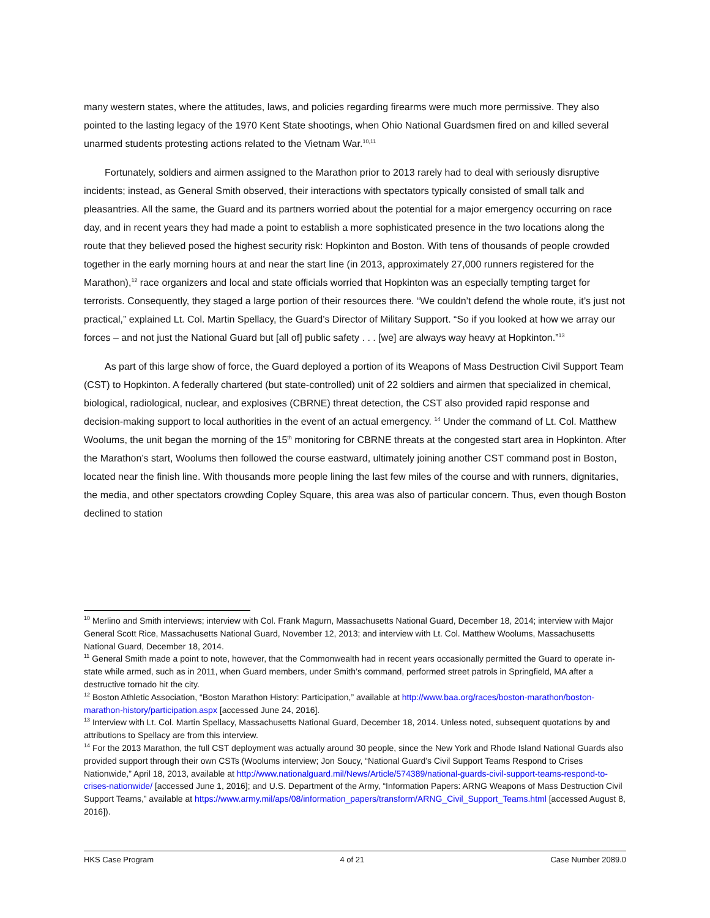many western states, where the attitudes, laws, and policies regarding firearms were much more permissive. They also pointed to the lasting legacy of the 1970 Kent State shootings, when Ohio National Guardsmen fired on and killed several unarmed students protesting actions related to the Vietnam War.<sup>10,11</sup>
Fortunately, soldiers and airmen assigned to the Marathon prior to 2013 rarely had to deal with seriously disruptive incidents; instead, as General Smith observed, their interactions with spectators typically consisted of small talk and pleasantries. All the same, the Guard and its partners worried about the potential for a major emergency occurring on race day, and in recent years they had made a point to establish a more sophisticated presence in the two locations along the route that they believed posed the highest security risk: Hopkinton and Boston. With tens of thousands of people crowded together in the early morning hours at and near the start line (in 2013, approximately 27,000 runners registered for the Marathon),<sup>12</sup> race organizers and local and state officials worried that Hopkinton was an especially tempting target for terrorists. Consequently, they staged a large portion of their resources there. “We couldn’t defend the whole route, it’s just not practical,” explained Lt. Col. Martin Spellacy, the Guard’s Director of Military Support. “So if you looked at how we array our forces – and not just the National Guard but [all of] public safety . . . [we] are always way heavy at Hopkinton.”<sup>13</sup>
As part of this large show of force, the Guard deployed a portion of its Weapons of Mass Destruction Civil Support Team (CST) to Hopkinton. A federally chartered (but state-controlled) unit of 22 soldiers and airmen that specialized in chemical, biological, radiological, nuclear, and explosives (CBRNE) threat detection, the CST also provided rapid response and decision-making support to local authorities in the event of an actual emergency. <sup>14</sup> Under the command of Lt. Col. Matthew Woolums, the unit began the morning of the 15<sup>th</sup> monitoring for CBRNE threats at the congested start area in Hopkinton. After the Marathon’s start, Woolums then followed the course eastward, ultimately joining another CST command post in Boston, located near the finish line. With thousands more people lining the last few miles of the course and with runners, dignitaries, the media, and other spectators crowding Copley Square, this area was also of particular concern. Thus, even though Boston declined to station
<sup>10</sup> Merlino and Smith interviews; interview with Col. Frank Magurn, Massachusetts National Guard, December 18, 2014; interview with Major General Scott Rice, Massachusetts National Guard, November 12, 2013; and interview with Lt. Col. Matthew Woolums, Massachusetts National Guard, December 18, 2014.
<sup>11</sup> General Smith made a point to note, however, that the Commonwealth had in recent years occasionally permitted the Guard to operate in-state while armed, such as in 2011, when Guard members, under Smith’s command, performed street patrols in Springfield, MA after a destructive tornado hit the city.
<sup>12</sup> Boston Athletic Association, “Boston Marathon History: Participation,” available at http://www.baa.org/races/boston-marathon/boston-marathon-history/participation.aspx [accessed June 24, 2016].
<sup>13</sup> Interview with Lt. Col. Martin Spellacy, Massachusetts National Guard, December 18, 2014. Unless noted, subsequent quotations by and attributions to Spellacy are from this interview.
<sup>14</sup> For the 2013 Marathon, the full CST deployment was actually around 30 people, since the New York and Rhode Island National Guards also provided support through their own CSTs (Woolums interview; Jon Soucy, “National Guard’s Civil Support Teams Respond to Crises Nationwide,” April 18, 2013, available at http://www.nationalguard.mil/News/Article/574389/national-guards-civil-support-teams-respond-to-crises-nationwide/ [accessed June 1, 2016]; and U.S. Department of the Army, “Information Papers: ARNG Weapons of Mass Destruction Civil Support Teams,” available at https://www.army.mil/aps/08/information_papers/transform/ARNG_Civil_Support_Teams.html [accessed August 8, 2016]).
HKS Case Program 4 of 21 Case Number 2089.0